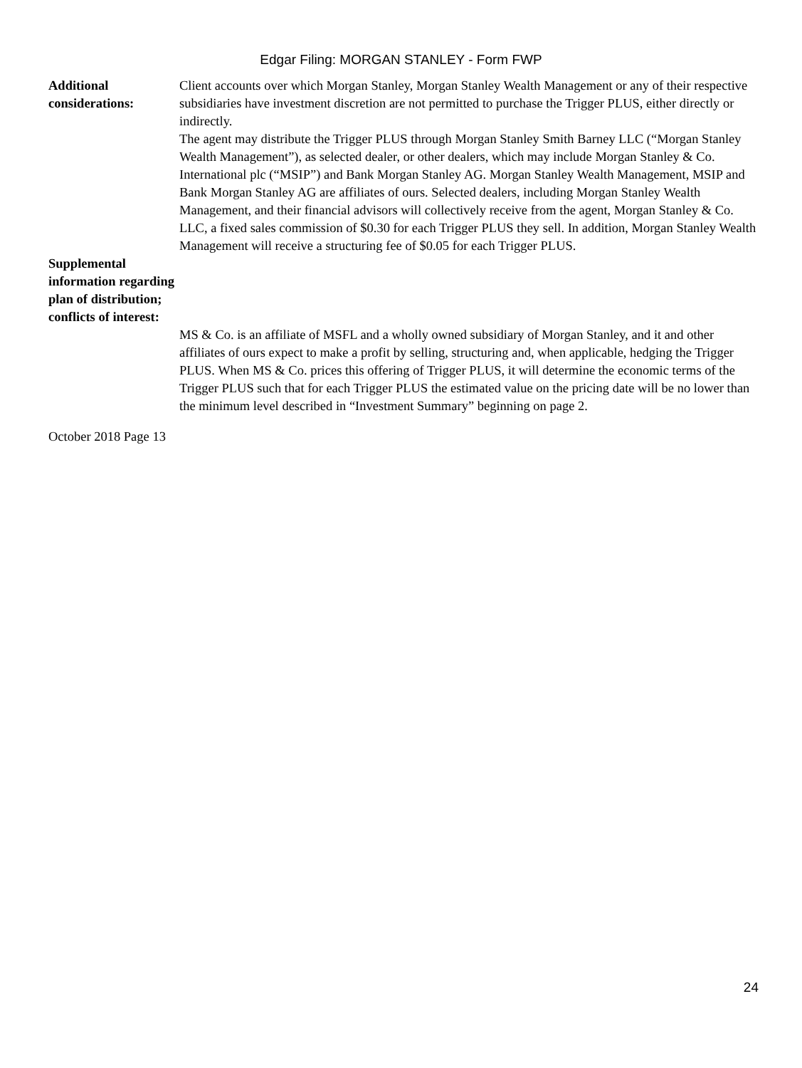Edgar Filing: MORGAN STANLEY - Form FWP
Additional considerations:
Client accounts over which Morgan Stanley, Morgan Stanley Wealth Management or any of their respective subsidiaries have investment discretion are not permitted to purchase the Trigger PLUS, either directly or indirectly.
The agent may distribute the Trigger PLUS through Morgan Stanley Smith Barney LLC (“Morgan Stanley Wealth Management”), as selected dealer, or other dealers, which may include Morgan Stanley & Co. International plc (“MSIP”) and Bank Morgan Stanley AG. Morgan Stanley Wealth Management, MSIP and Bank Morgan Stanley AG are affiliates of ours. Selected dealers, including Morgan Stanley Wealth Management, and their financial advisors will collectively receive from the agent, Morgan Stanley & Co. LLC, a fixed sales commission of $0.30 for each Trigger PLUS they sell. In addition, Morgan Stanley Wealth Management will receive a structuring fee of $0.05 for each Trigger PLUS.
Supplemental information regarding plan of distribution; conflicts of interest:
MS & Co. is an affiliate of MSFL and a wholly owned subsidiary of Morgan Stanley, and it and other affiliates of ours expect to make a profit by selling, structuring and, when applicable, hedging the Trigger PLUS. When MS & Co. prices this offering of Trigger PLUS, it will determine the economic terms of the Trigger PLUS such that for each Trigger PLUS the estimated value on the pricing date will be no lower than the minimum level described in “Investment Summary” beginning on page 2.
October 2018 Page 13
24